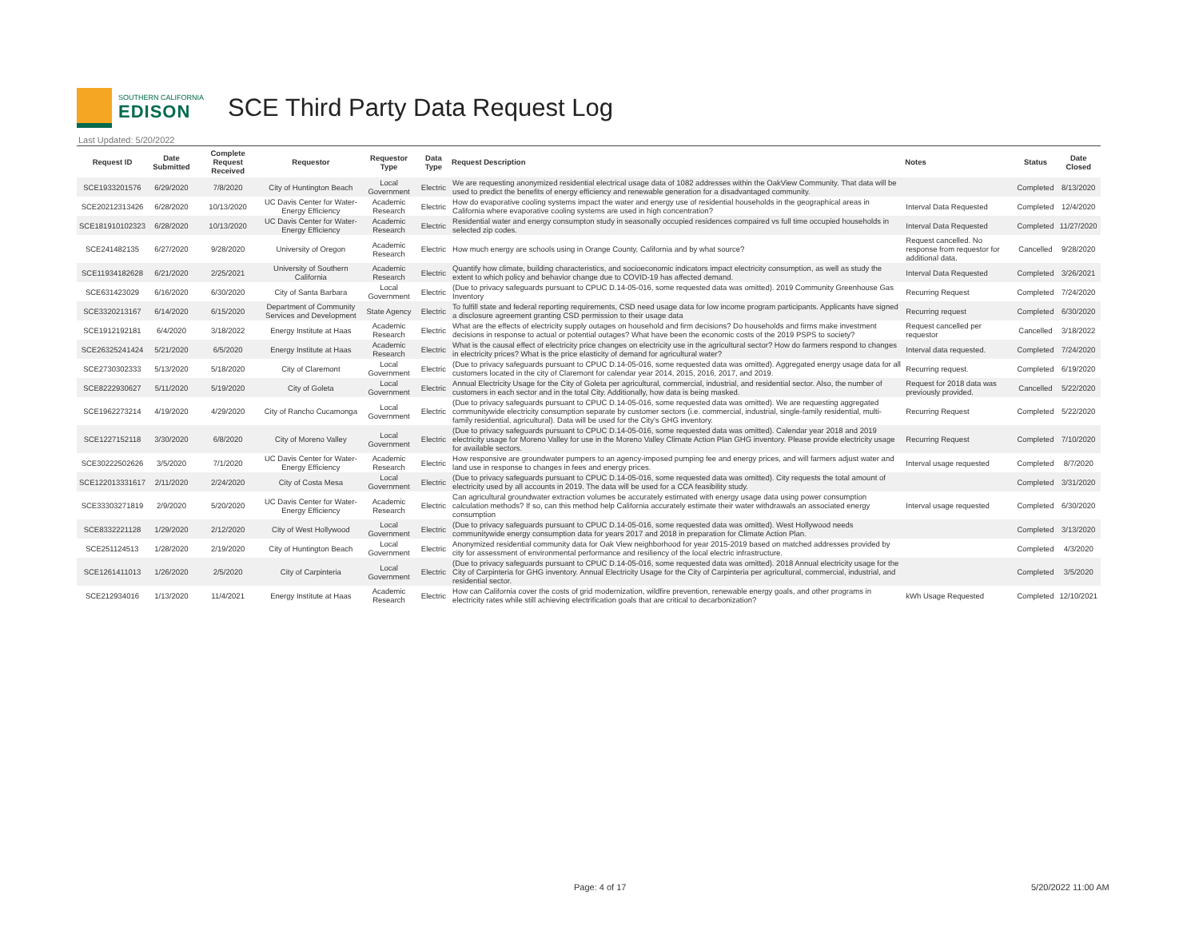SOUTHERN CALIFORNIA
EDISON
SCE Third Party Data Request Log
Last Updated: 5/20/2022
| Request ID | Date Submitted | Complete Request Received | Requestor | Requestor Type | Data Type | Request Description | Notes | Status | Date Closed |
| --- | --- | --- | --- | --- | --- | --- | --- | --- | --- |
| SCE1933201576 | 6/29/2020 | 7/8/2020 | City of Huntington Beach | Local Government | Electric | We are requesting anonymized residential electrical usage data of 1082 addresses within the OakView Community. That data will be used to predict the benefits of energy efficiency and renewable generation for a disadvantaged community. | | Completed | 8/13/2020 |
| SCE20212313426 | 6/28/2020 | 10/13/2020 | UC Davis Center for Water-Energy Efficiency | Academic Research | Electric | How do evaporative cooling systems impact the water and energy use of residential households in the geographical areas in California where evaporative cooling systems are used in high concentration? | Interval Data Requested | Completed | 12/4/2020 |
| SCE181910102323 | 6/28/2020 | 10/13/2020 | UC Davis Center for Water-Energy Efficiency | Academic Research | Electric | Residential water and energy consumpton study in seasonally occupied residences compaired vs full time occupied households in selected zip codes. | Interval Data Requested | Completed | 11/27/2020 |
| SCE241482135 | 6/27/2020 | 9/28/2020 | University of Oregon | Academic Research | Electric | How much energy are schools using in Orange County, California and by what source? | Request cancelled. No response from requestor for additional data. | Cancelled | 9/28/2020 |
| SCE11934182628 | 6/21/2020 | 2/25/2021 | University of Southern California | Academic Research | Electric | Quantify how climate, building characteristics, and socioeconomic indicators impact electricity consumption, as well as study the extent to which policy and behavior change due to COVID-19 has affected demand. | Interval Data Requested | Completed | 3/26/2021 |
| SCE631423029 | 6/16/2020 | 6/30/2020 | City of Santa Barbara | Local Government | Electric | (Due to privacy safeguards pursuant to CPUC D.14-05-016, some requested data was omitted). 2019 Community Greenhouse Gas Inventory | Recurring Request | Completed | 7/24/2020 |
| SCE3320213167 | 6/14/2020 | 6/15/2020 | Department of Community Services and Development | State Agency | Electric | To fulfill state and federal reporting requirements, CSD need usage data for low income program participants. Applicants have signed a disclosure agreement granting CSD permission to their usage data | Recurring request | Completed | 6/30/2020 |
| SCE1912192181 | 6/4/2020 | 3/18/2022 | Energy Institute at Haas | Academic Research | Electric | What are the effects of electricity supply outages on household and firm decisions? Do households and firms make investment decisions in response to actual or potential outages? What have been the economic costs of the 2019 PSPS to society? | Request cancelled per requestor | Cancelled | 3/18/2022 |
| SCE26325241424 | 5/21/2020 | 6/5/2020 | Energy Institute at Haas | Academic Research | Electric | What is the causal effect of electricity price changes on electricity use in the agricultural sector? How do farmers respond to changes in electricity prices? What is the price elasticity of demand for agricultural water? | Interval data requested. | Completed | 7/24/2020 |
| SCE2730302333 | 5/13/2020 | 5/18/2020 | City of Claremont | Local Government | Electric | (Due to privacy safeguards pursuant to CPUC D.14-05-016, some requested data was omitted). Aggregated energy usage data for all customers located in the city of Claremont for calendar year 2014, 2015, 2016, 2017, and 2019. | Recurring request. | Completed | 6/19/2020 |
| SCE8222930627 | 5/11/2020 | 5/19/2020 | City of Goleta | Local Government | Electric | Annual Electricity Usage for the City of Goleta per agricultural, commercial, industrial, and residential sector. Also, the number of customers in each sector and in the total City. Additionally, how data is being masked. | Request for 2018 data was previously provided. | Cancelled | 5/22/2020 |
| SCE1962273214 | 4/19/2020 | 4/29/2020 | City of Rancho Cucamonga | Local Government | Electric | (Due to privacy safeguards pursuant to CPUC D.14-05-016, some requested data was omitted). We are requesting aggregated communitywide electricity consumption separate by customer sectors (i.e. commercial, industrial, single-family residential, multi-family residential, agricultural). Data will be used for the City's GHG inventory. | Recurring Request | Completed | 5/22/2020 |
| SCE1227152118 | 3/30/2020 | 6/8/2020 | City of Moreno Valley | Local Government | Electric | (Due to privacy safeguards pursuant to CPUC D.14-05-016, some requested data was omitted). Calendar year 2018 and 2019 electricity usage for Moreno Valley for use in the Moreno Valley Climate Action Plan GHG inventory. Please provide electricity usage for available sectors. | Recurring Request | Completed | 7/10/2020 |
| SCE30222502626 | 3/5/2020 | 7/1/2020 | UC Davis Center for Water-Energy Efficiency | Academic Research | Electric | How responsive are groundwater pumpers to an agency-imposed pumping fee and energy prices, and will farmers adjust water and land use in response to changes in fees and energy prices. | Interval usage requested | Completed | 8/7/2020 |
| SCE122013331617 | 2/11/2020 | 2/24/2020 | City of Costa Mesa | Local Government | Electric | (Due to privacy safeguards pursuant to CPUC D.14-05-016, some requested data was omitted). City requests the total amount of electricity used by all accounts in 2019. The data will be used for a CCA feasibility study. | | Completed | 3/31/2020 |
| SCE33303271819 | 2/9/2020 | 5/20/2020 | UC Davis Center for Water-Energy Efficiency | Academic Research | Electric | Can agricultural groundwater extraction volumes be accurately estimated with energy usage data using power consumption calculation methods? If so, can this method help California accurately estimate their water withdrawals an associated energy consumption | Interval usage requested | Completed | 6/30/2020 |
| SCE8332221128 | 1/29/2020 | 2/12/2020 | City of West Hollywood | Local Government | Electric | (Due to privacy safeguards pursuant to CPUC D.14-05-016, some requested data was omitted). West Hollywood needs communitywide energy consumption data for years 2017 and 2018 in preparation for Climate Action Plan. | | Completed | 3/13/2020 |
| SCE251124513 | 1/28/2020 | 2/19/2020 | City of Huntington Beach | Local Government | Electric | Anonymized residential community data for Oak View neighborhood for year 2015-2019 based on matched addresses provided by city for assessment of environmental performance and resiliency of the local electric infrastructure. | | Completed | 4/3/2020 |
| SCE1261411013 | 1/26/2020 | 2/5/2020 | City of Carpinteria | Local Government | Electric | (Due to privacy safeguards pursuant to CPUC D.14-05-016, some requested data was omitted). 2018 Annual electricity usage for the City of Carpinteria for GHG inventory. Annual Electricity Usage for the City of Carpinteria per agricultural, commercial, industrial, and residential sector. | | Completed | 3/5/2020 |
| SCE212934016 | 1/13/2020 | 11/4/2021 | Energy Institute at Haas | Academic Research | Electric | How can California cover the costs of grid modernization, wildfire prevention, renewable energy goals, and other programs in electricity rates while still achieving electrification goals that are critical to decarbonization? | kWh Usage Requested | Completed | 12/10/2021 |
Page: 4 of 17 5/20/2022 11:00 AM